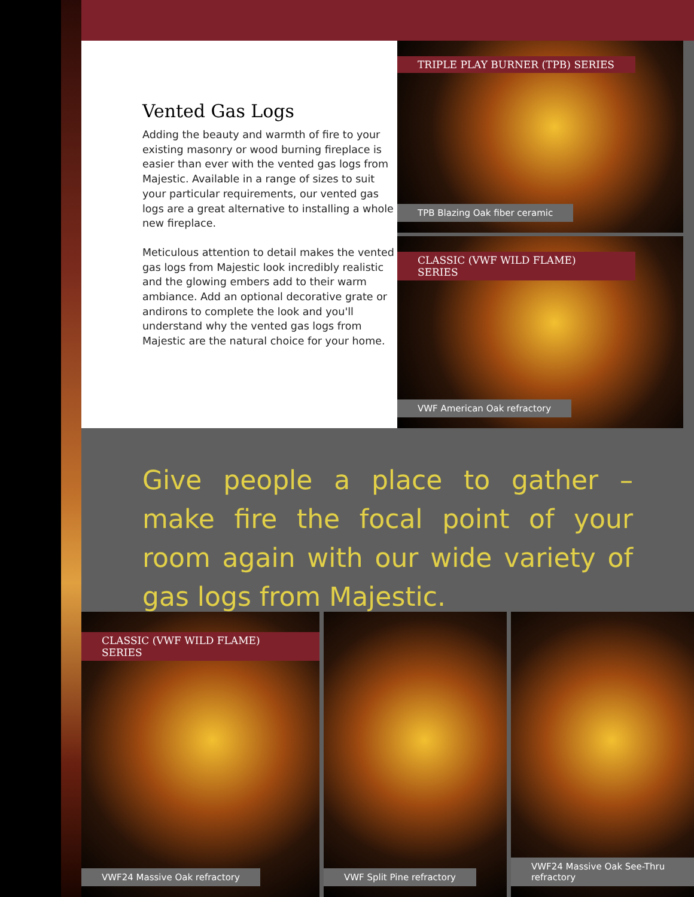Vented Gas Logs
Adding the beauty and warmth of fire to your existing masonry or wood burning fireplace is easier than ever with the vented gas logs from Majestic. Available in a range of sizes to suit your particular requirements, our vented gas logs are a great alternative to installing a whole new fireplace.
Meticulous attention to detail makes the vented gas logs from Majestic look incredibly realistic and the glowing embers add to their warm ambiance. Add an optional decorative grate or andirons to complete the look and you'll understand why the vented gas logs from Majestic are the natural choice for your home.
TRIPLE PLAY BURNER (TPB) SERIES
TPB Blazing Oak fiber ceramic
CLASSIC (VWF WILD FLAME) SERIES
VWF American Oak refractory
Give people a place to gather – make fire the focal point of your room again with our wide variety of gas logs from Majestic.
CLASSIC (VWF WILD FLAME) SERIES
VWF24 Massive Oak refractory
VWF Split Pine refractory
VWF24 Massive Oak See-Thru refractory